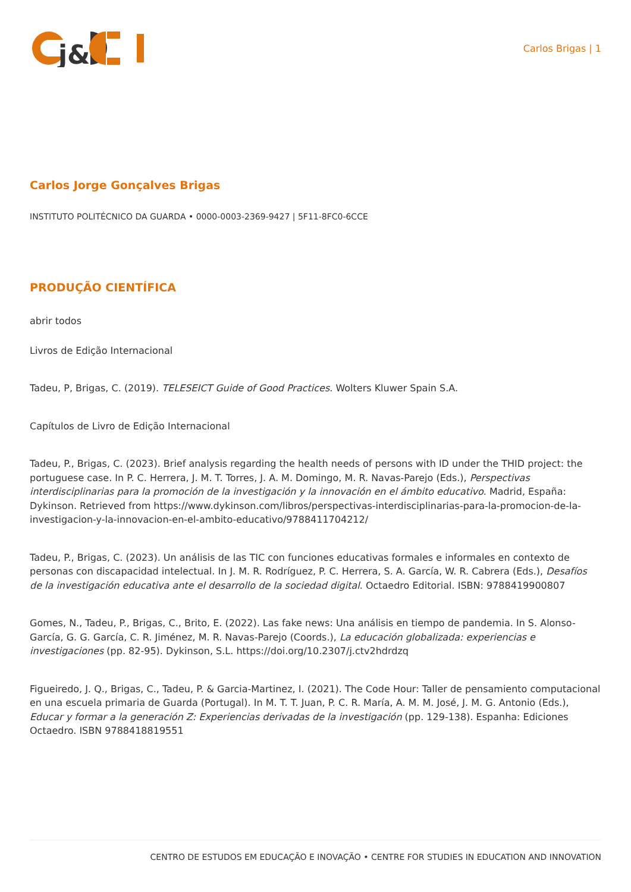j&
Carlos Brigas | 1
Carlos Jorge Gonçalves Brigas
INSTITUTO POLITÉCNICO DA GUARDA • 0000-0003-2369-9427 | 5F11-8FC0-6CCE
PRODUÇÃO CIENTÍFICA
abrir todos
Livros de Edição Internacional
Tadeu, P, Brigas, C. (2019). TELESEICT Guide of Good Practices. Wolters Kluwer Spain S.A.
Capítulos de Livro de Edição Internacional
Tadeu, P., Brigas, C. (2023). Brief analysis regarding the health needs of persons with ID under the THID project: the portuguese case. In P. C. Herrera, J. M. T. Torres, J. A. M. Domingo, M. R. Navas-Parejo (Eds.), Perspectivas interdisciplinarias para la promoción de la investigación y la innovación en el ámbito educativo. Madrid, España: Dykinson. Retrieved from https://www.dykinson.com/libros/perspectivas-interdisciplinarias-para-la-promocion-de-la-investigacion-y-la-innovacion-en-el-ambito-educativo/9788411704212/
Tadeu, P., Brigas, C. (2023). Un análisis de las TIC con funciones educativas formales e informales en contexto de personas con discapacidad intelectual. In J. M. R. Rodríguez, P. C. Herrera, S. A. García, W. R. Cabrera (Eds.), Desafíos de la investigación educativa ante el desarrollo de la sociedad digital. Octaedro Editorial. ISBN: 9788419900807
Gomes, N., Tadeu, P., Brigas, C., Brito, E. (2022). Las fake news: Una análisis en tiempo de pandemia. In S. Alonso-García, G. G. García, C. R. Jiménez, M. R. Navas-Parejo (Coords.), La educación globalizada: experiencias e investigaciones (pp. 82-95). Dykinson, S.L. https://doi.org/10.2307/j.ctv2hdrdzq
Figueiredo, J. Q., Brigas, C., Tadeu, P. & Garcia-Martinez, I. (2021). The Code Hour: Taller de pensamiento computacional en una escuela primaria de Guarda (Portugal). In M. T. T. Juan, P. C. R. María, A. M. M. José, J. M. G. Antonio (Eds.), Educar y formar a la generación Z: Experiencias derivadas de la investigación (pp. 129-138). Espanha: Ediciones Octaedro. ISBN 9788418819551
CENTRO DE ESTUDOS EM EDUCAÇÃO E INOVAÇÃO • CENTRE FOR STUDIES IN EDUCATION AND INNOVATION